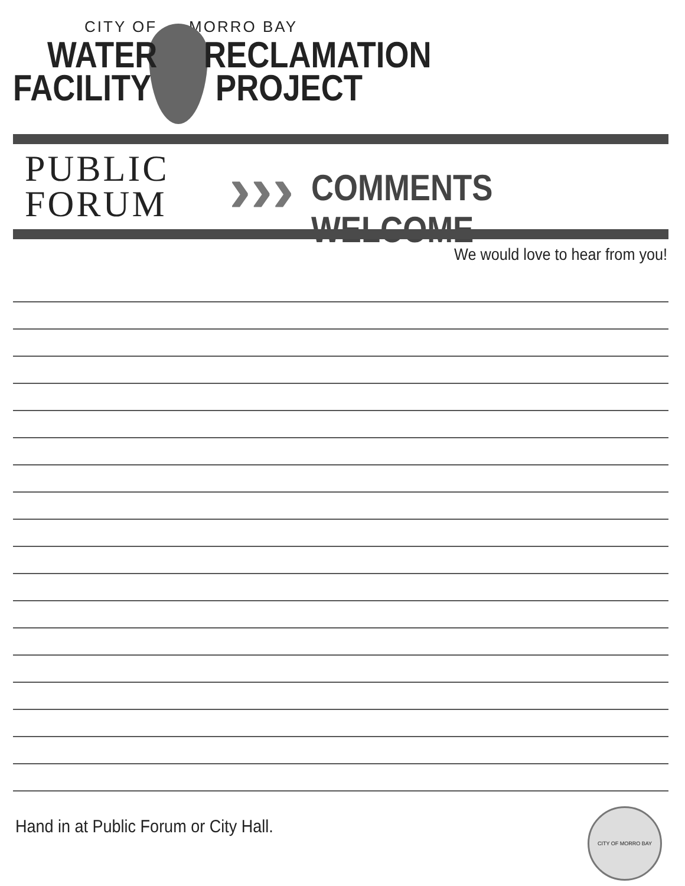CITY OF MORRO BAY
WATER RECLAMATION
FACILITY PROJECT
PUBLIC
FORUM
››› COMMENTS WELCOME
We would love to hear from you!
Hand in at Public Forum or City Hall.
CITY OF MORRO BAY